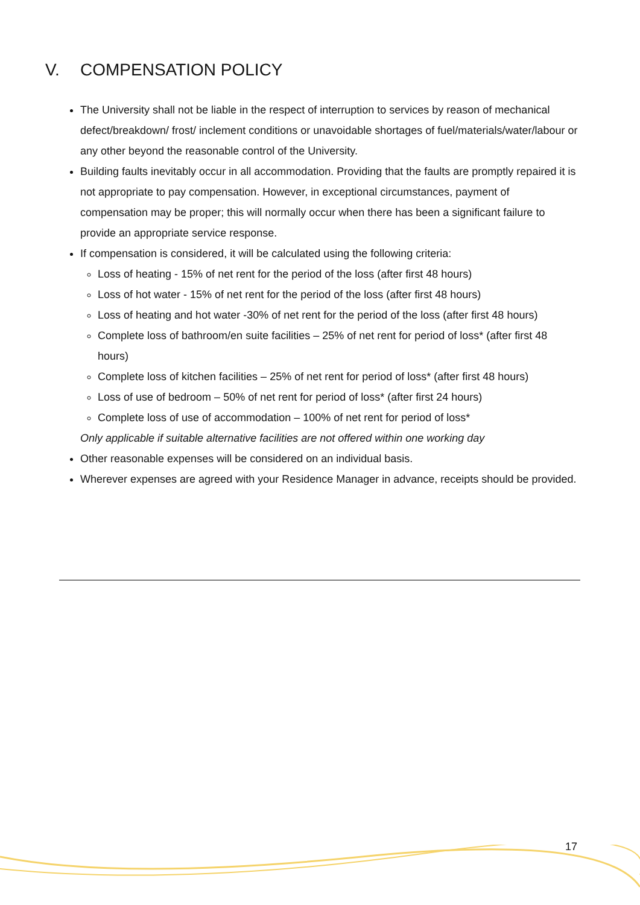V. COMPENSATION POLICY
The University shall not be liable in the respect of interruption to services by reason of mechanical defect/breakdown/ frost/ inclement conditions or unavoidable shortages of fuel/materials/water/labour or any other beyond the reasonable control of the University.
Building faults inevitably occur in all accommodation. Providing that the faults are promptly repaired it is not appropriate to pay compensation. However, in exceptional circumstances, payment of compensation may be proper; this will normally occur when there has been a significant failure to provide an appropriate service response.
If compensation is considered, it will be calculated using the following criteria:
Loss of heating - 15% of net rent for the period of the loss (after first 48 hours)
Loss of hot water - 15% of net rent for the period of the loss (after first 48 hours)
Loss of heating and hot water -30% of net rent for the period of the loss (after first 48 hours)
Complete loss of bathroom/en suite facilities – 25% of net rent for period of loss* (after first 48 hours)
Complete loss of kitchen facilities – 25% of net rent for period of loss* (after first 48 hours)
Loss of use of bedroom – 50% of net rent for period of loss* (after first 24 hours)
Complete loss of use of accommodation – 100% of net rent for period of loss*
Only applicable if suitable alternative facilities are not offered within one working day
Other reasonable expenses will be considered on an individual basis.
Wherever expenses are agreed with your Residence Manager in advance, receipts should be provided.
17